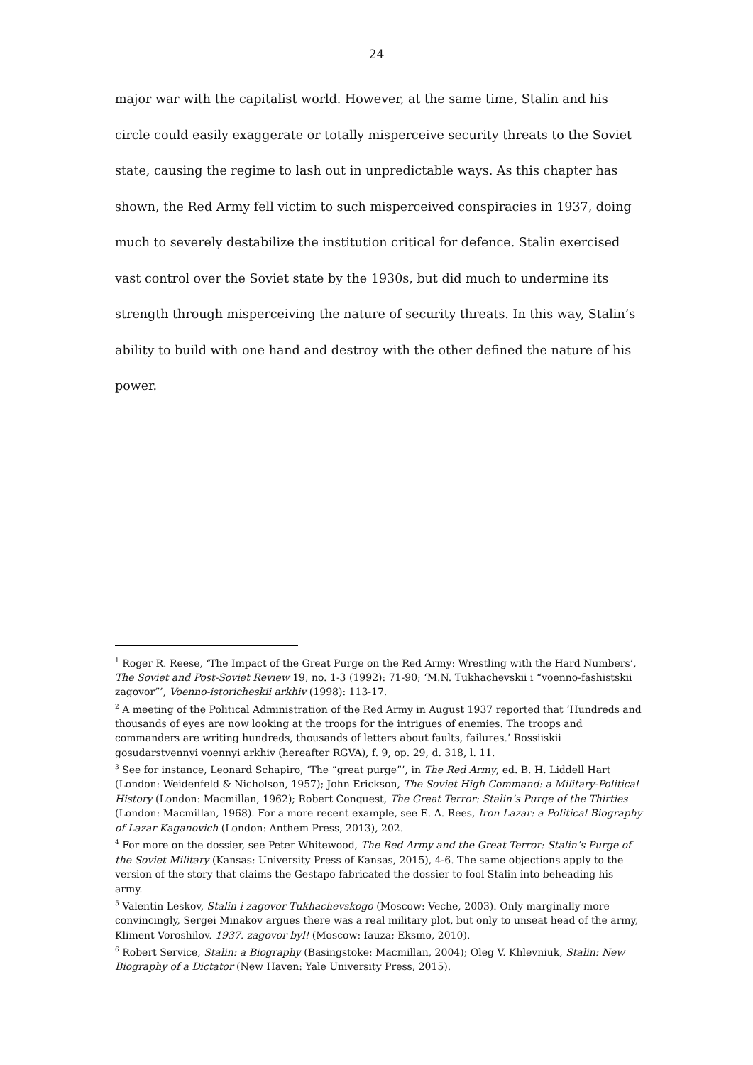24
major war with the capitalist world. However, at the same time, Stalin and his circle could easily exaggerate or totally misperceive security threats to the Soviet state, causing the regime to lash out in unpredictable ways. As this chapter has shown, the Red Army fell victim to such misperceived conspiracies in 1937, doing much to severely destabilize the institution critical for defence. Stalin exercised vast control over the Soviet state by the 1930s, but did much to undermine its strength through misperceiving the nature of security threats. In this way, Stalin’s ability to build with one hand and destroy with the other defined the nature of his power.
<sup>1</sup> Roger R. Reese, ‘The Impact of the Great Purge on the Red Army: Wrestling with the Hard Numbers’, The Soviet and Post-Soviet Review 19, no. 1-3 (1992): 71-90; ‘M.N. Tukhachevskii i “voenno-fashistskii zagovor”’, Voenno-istoricheskii arkhiv (1998): 113-17.
<sup>2</sup> A meeting of the Political Administration of the Red Army in August 1937 reported that ‘Hundreds and thousands of eyes are now looking at the troops for the intrigues of enemies. The troops and commanders are writing hundreds, thousands of letters about faults, failures.’ Rossiiskii gosudarstvennyi voennyi arkhiv (hereafter RGVA), f. 9, op. 29, d. 318, l. 11.
<sup>3</sup> See for instance, Leonard Schapiro, ‘The “great purge”’, in The Red Army, ed. B. H. Liddell Hart (London: Weidenfeld & Nicholson, 1957); John Erickson, The Soviet High Command: a Military-Political History (London: Macmillan, 1962); Robert Conquest, The Great Terror: Stalin’s Purge of the Thirties (London: Macmillan, 1968). For a more recent example, see E. A. Rees, Iron Lazar: a Political Biography of Lazar Kaganovich (London: Anthem Press, 2013), 202.
<sup>4</sup> For more on the dossier, see Peter Whitewood, The Red Army and the Great Terror: Stalin’s Purge of the Soviet Military (Kansas: University Press of Kansas, 2015), 4-6. The same objections apply to the version of the story that claims the Gestapo fabricated the dossier to fool Stalin into beheading his army.
<sup>5</sup> Valentin Leskov, Stalin i zagovor Tukhachevskogo (Moscow: Veche, 2003). Only marginally more convincingly, Sergei Minakov argues there was a real military plot, but only to unseat head of the army, Kliment Voroshilov. 1937. zagovor byl! (Moscow: Iauza; Eksmo, 2010).
<sup>6</sup> Robert Service, Stalin: a Biography (Basingstoke: Macmillan, 2004); Oleg V. Khlevniuk, Stalin: New Biography of a Dictator (New Haven: Yale University Press, 2015).